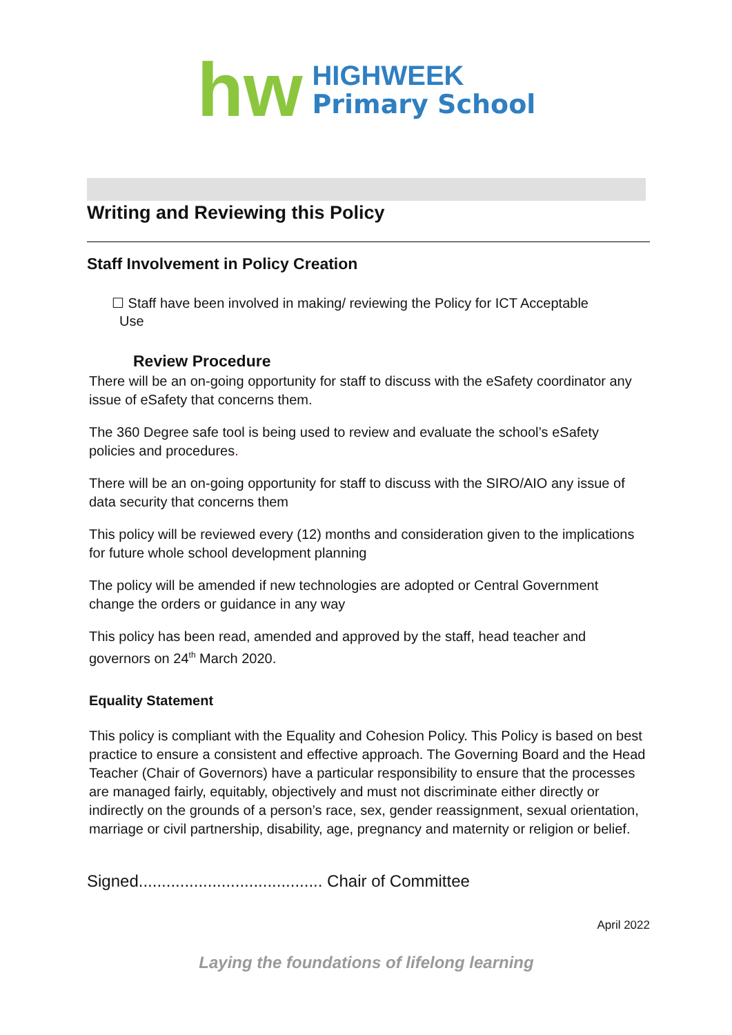hw
HIGHWEEK
Primary School
Writing and Reviewing this Policy
Staff Involvement in Policy Creation
☐ Staff have been involved in making/ reviewing the Policy for ICT Acceptable
Use
Review Procedure
There will be an on-going opportunity for staff to discuss with the eSafety coordinator any issue of eSafety that concerns them.
The 360 Degree safe tool is being used to review and evaluate the school’s eSafety policies and procedures.
There will be an on-going opportunity for staff to discuss with the SIRO/AIO any issue of data security that concerns them
This policy will be reviewed every (12) months and consideration given to the implications for future whole school development planning
The policy will be amended if new technologies are adopted or Central Government change the orders or guidance in any way
This policy has been read, amended and approved by the staff, head teacher and governors on 24<sup>th</sup> March 2020.
Equality Statement
This policy is compliant with the Equality and Cohesion Policy. This Policy is based on best practice to ensure a consistent and effective approach. The Governing Board and the Head Teacher (Chair of Governors) have a particular responsibility to ensure that the processes are managed fairly, equitably, objectively and must not discriminate either directly or indirectly on the grounds of a person’s race, sex, gender reassignment, sexual orientation, marriage or civil partnership, disability, age, pregnancy and maternity or religion or belief.
Signed........................................ Chair of Committee
April 2022
Laying the foundations of lifelong learning